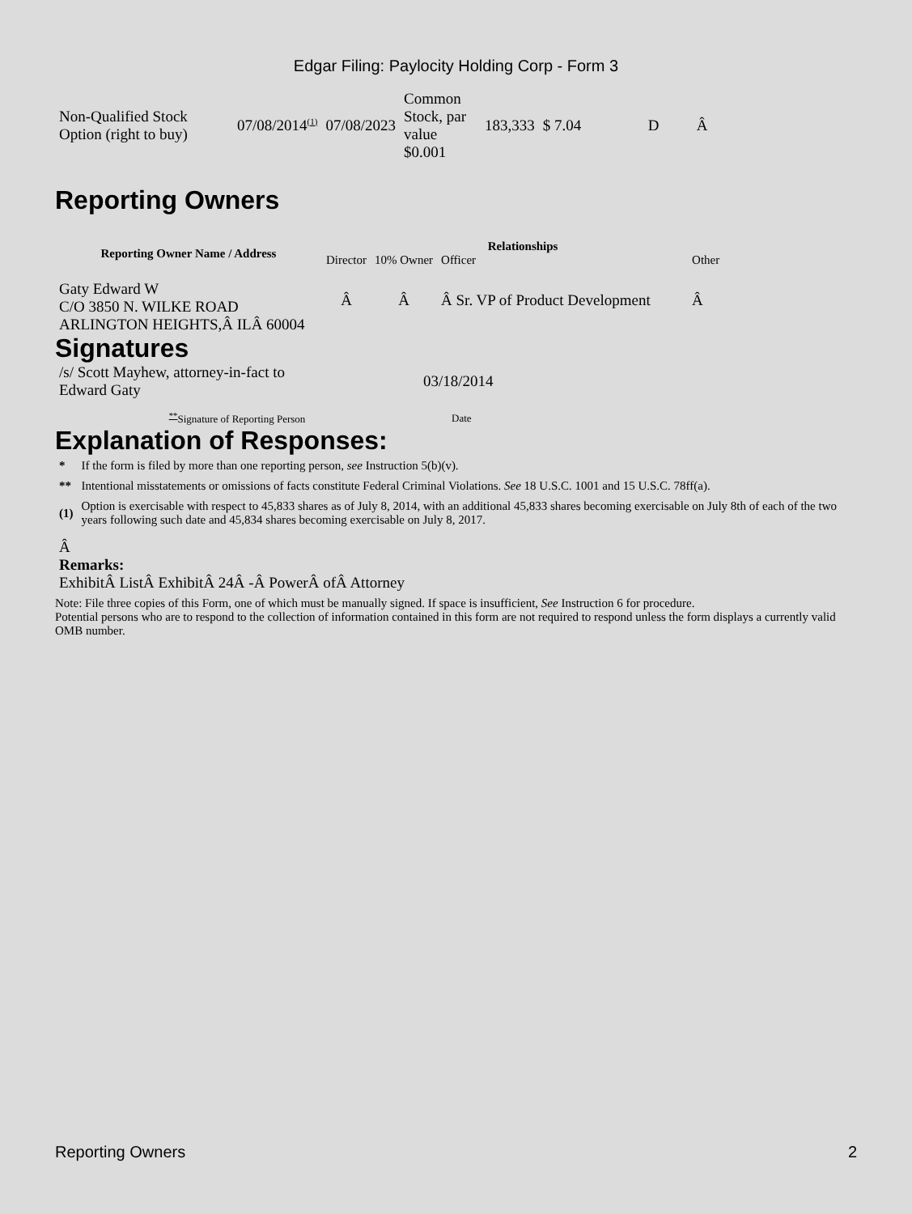Edgar Filing: Paylocity Holding Corp - Form 3
| Non-Qualified Stock Option (right to buy) | 07/08/2014<sup>(1)</sup> | 07/08/2023 | Common Stock, par value $0.001 | 183,333 | $ 7.04 | D | Â |
Reporting Owners
| Reporting Owner Name / Address | Relationships | | | |
| --- | --- | --- | --- | --- |
| | Director | 10% Owner | Officer | Other |
| Gaty Edward W C/O 3850 N. WILKE ROAD ARLINGTON HEIGHTS,Â ILÂ 60004 | Â | Â | Â Sr. VP of Product Development | Â |
Signatures
| /s/ Scott Mayhew, attorney-in-fact to Edward Gaty | 03/18/2014 |
| <sup>**</sup> Signature of Reporting Person | Date |
Explanation of Responses:
| * | If the form is filed by more than one reporting person, see Instruction 5(b)(v). |
| ** | Intentional misstatements or omissions of facts constitute Federal Criminal Violations. See 18 U.S.C. 1001 and 15 U.S.C. 78ff(a). |
| (1) | Option is exercisable with respect to 45,833 shares as of July 8, 2014, with an additional 45,833 shares becoming exercisable on July 8th of each of the two years following such date and 45,834 shares becoming exercisable on July 8, 2017. |
Â
Remarks:
ExhibitÂ ListÂ ExhibitÂ 24Â -Â PowerÂ ofÂ Attorney
Note: File three copies of this Form, one of which must be manually signed. If space is insufficient, See Instruction 6 for procedure.
Potential persons who are to respond to the collection of information contained in this form are not required to respond unless the form displays a currently valid OMB number.
Reporting Owners 2